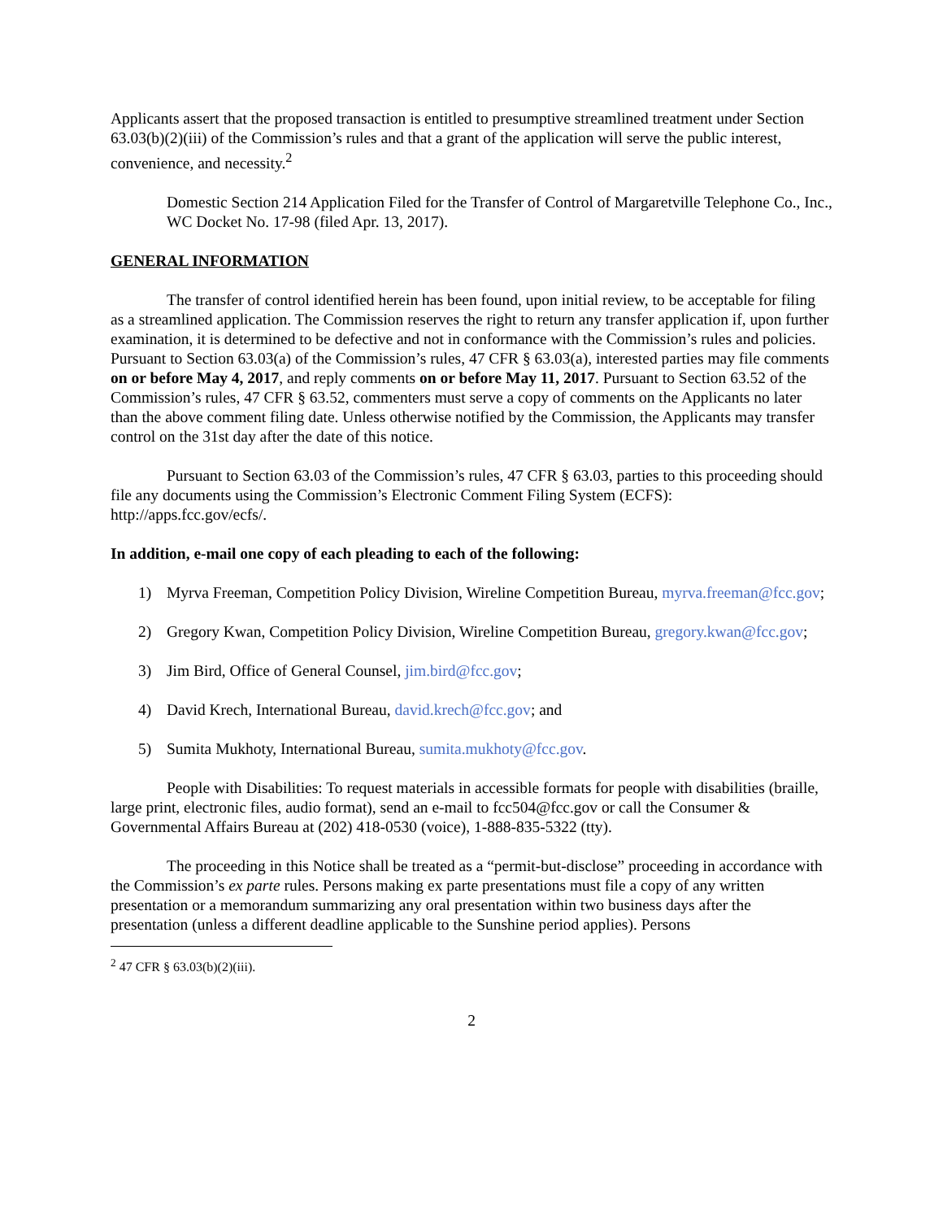Applicants assert that the proposed transaction is entitled to presumptive streamlined treatment under Section 63.03(b)(2)(iii) of the Commission’s rules and that a grant of the application will serve the public interest, convenience, and necessity.<sup>2</sup>
Domestic Section 214 Application Filed for the Transfer of Control of Margaretville Telephone Co., Inc., WC Docket No. 17-98 (filed Apr. 13, 2017).
GENERAL INFORMATION
The transfer of control identified herein has been found, upon initial review, to be acceptable for filing as a streamlined application. The Commission reserves the right to return any transfer application if, upon further examination, it is determined to be defective and not in conformance with the Commission’s rules and policies. Pursuant to Section 63.03(a) of the Commission’s rules, 47 CFR § 63.03(a), interested parties may file comments on or before May 4, 2017, and reply comments on or before May 11, 2017. Pursuant to Section 63.52 of the Commission’s rules, 47 CFR § 63.52, commenters must serve a copy of comments on the Applicants no later than the above comment filing date. Unless otherwise notified by the Commission, the Applicants may transfer control on the 31st day after the date of this notice.
Pursuant to Section 63.03 of the Commission’s rules, 47 CFR § 63.03, parties to this proceeding should file any documents using the Commission’s Electronic Comment Filing System (ECFS): http://apps.fcc.gov/ecfs/.
In addition, e-mail one copy of each pleading to each of the following:
1) Myrva Freeman, Competition Policy Division, Wireline Competition Bureau, myrva.freeman@fcc.gov;
2) Gregory Kwan, Competition Policy Division, Wireline Competition Bureau, gregory.kwan@fcc.gov;
3) Jim Bird, Office of General Counsel, jim.bird@fcc.gov;
4) David Krech, International Bureau, david.krech@fcc.gov; and
5) Sumita Mukhoty, International Bureau, sumita.mukhoty@fcc.gov.
People with Disabilities: To request materials in accessible formats for people with disabilities (braille, large print, electronic files, audio format), send an e-mail to fcc504@fcc.gov or call the Consumer & Governmental Affairs Bureau at (202) 418-0530 (voice), 1-888-835-5322 (tty).
The proceeding in this Notice shall be treated as a “permit-but-disclose” proceeding in accordance with the Commission’s ex parte rules. Persons making ex parte presentations must file a copy of any written presentation or a memorandum summarizing any oral presentation within two business days after the presentation (unless a different deadline applicable to the Sunshine period applies). Persons
<sup>2</sup> 47 CFR § 63.03(b)(2)(iii).
2